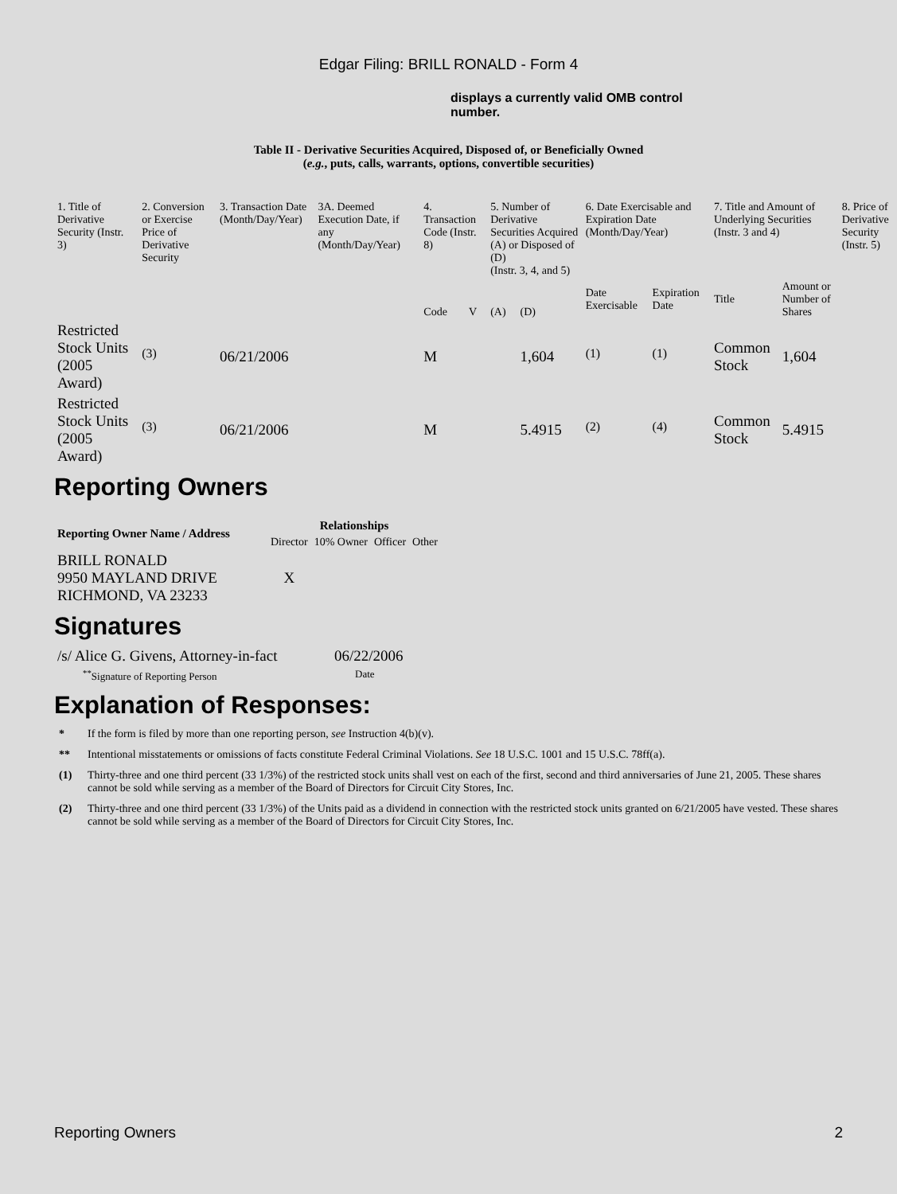Edgar Filing: BRILL RONALD - Form 4
displays a currently valid OMB control number.
Table II - Derivative Securities Acquired, Disposed of, or Beneficially Owned
(e.g., puts, calls, warrants, options, convertible securities)
| 1. Title of Derivative Security (Instr. 3) | 2. Conversion or Exercise Price of Derivative Security | 3. Transaction Date (Month/Day/Year) | 3A. Deemed Execution Date, if any (Month/Day/Year) | 4. Transaction Code (Instr. 8) | | 5. Number of Derivative Securities Acquired (A) or Disposed of (D) (Instr. 3, 4, and 5) | | 6. Date Exercisable and Expiration Date (Month/Day/Year) | | 7. Title and Amount of Underlying Securities (Instr. 3 and 4) | | 8. Price of Derivative Security (Instr. 5) |
| --- | --- | --- | --- | --- | --- | --- | --- | --- | --- | --- | --- | --- |
| | | | | Code | V | (A) | (D) | Date Exercisable | Expiration Date | Title | Amount or Number of Shares | |
| Restricted Stock Units (2005 Award) | <sup>(3)</sup> | 06/21/2006 | | M | | | 1,604 | <sup>(1)</sup> | <sup>(1)</sup> | Common Stock | 1,604 | |
| Restricted Stock Units (2005 Award) | <sup>(3)</sup> | 06/21/2006 | | M | | | 5.4915 | <sup>(2)</sup> | <sup>(4)</sup> | Common Stock | 5.4915 | |
Reporting Owners
| Reporting Owner Name / Address | Relationships | | | |
| --- | --- | --- | --- | --- |
| | Director | 10% Owner | Officer | Other |
| BRILL RONALD 9950 MAYLAND DRIVE RICHMOND, VA 23233 | X | | | |
Signatures
| /s/ Alice G. Givens, Attorney-in-fact | 06/22/2006 |
| <sup>**</sup> Signature of Reporting Person | Date |
Explanation of Responses:
* If the form is filed by more than one reporting person, see Instruction 4(b)(v).
** Intentional misstatements or omissions of facts constitute Federal Criminal Violations. See 18 U.S.C. 1001 and 15 U.S.C. 78ff(a).
(1) Thirty-three and one third percent (33 1/3%) of the restricted stock units shall vest on each of the first, second and third anniversaries of June 21, 2005. These shares cannot be sold while serving as a member of the Board of Directors for Circuit City Stores, Inc.
(2) Thirty-three and one third percent (33 1/3%) of the Units paid as a dividend in connection with the restricted stock units granted on 6/21/2005 have vested. These shares cannot be sold while serving as a member of the Board of Directors for Circuit City Stores, Inc.
Reporting Owners 2